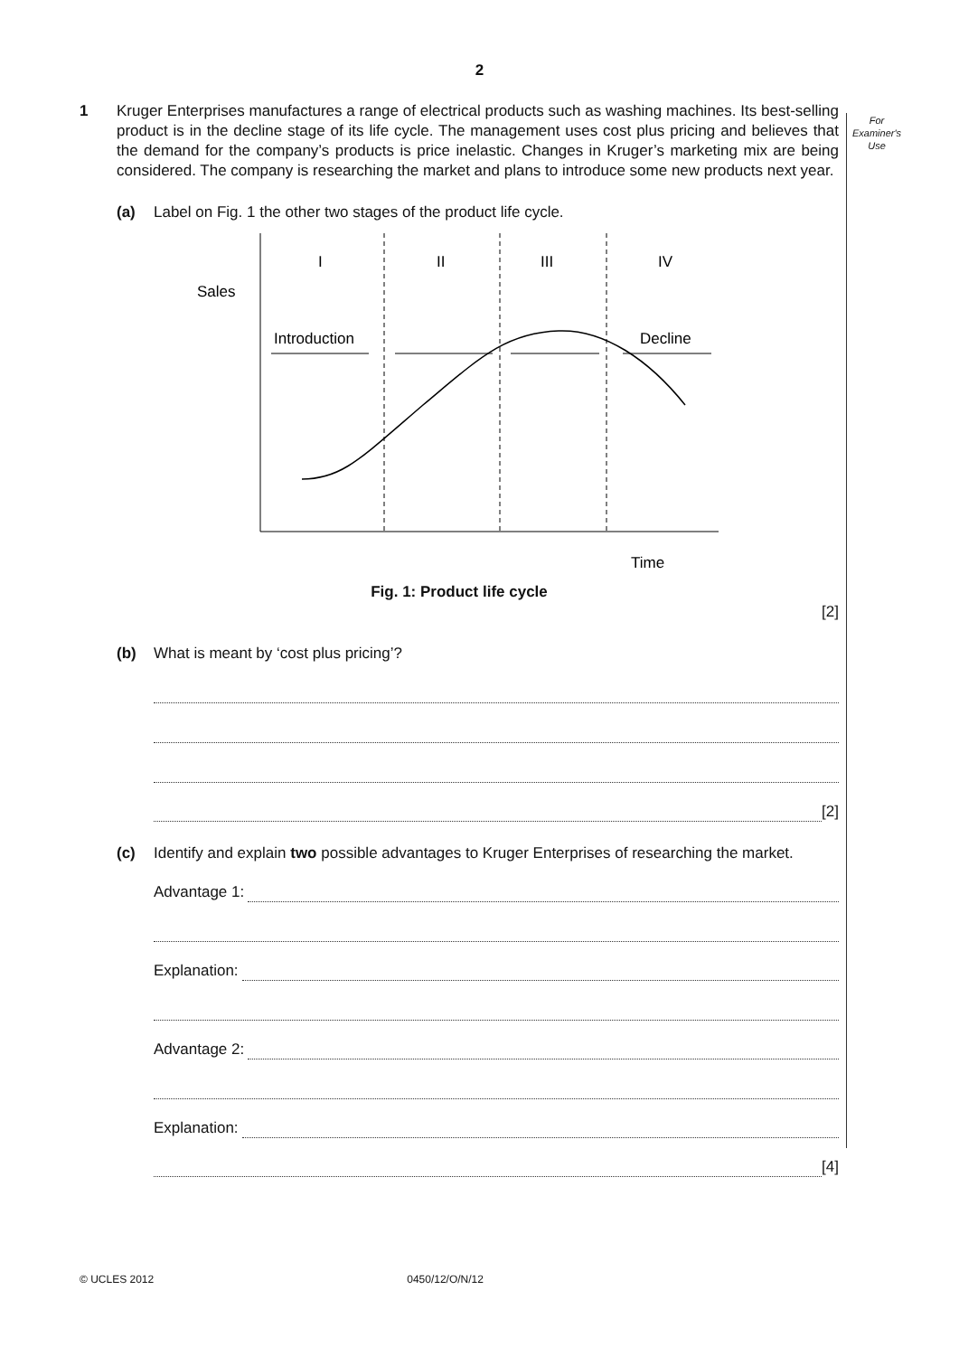2
For
Examiner's
Use
1 Kruger Enterprises manufactures a range of electrical products such as washing machines. Its best-selling product is in the decline stage of its life cycle. The management uses cost plus pricing and believes that the demand for the company’s products is price inelastic. Changes in Kruger’s marketing mix are being considered. The company is researching the market and plans to introduce some new products next year.
(a) Label on Fig. 1 the other two stages of the product life cycle.
I
II
III
IV
Sales
Introduction
Decline
Time
Fig. 1: Product life cycle
[2]
(b) What is meant by ‘cost plus pricing’?
[2]
(c) Identify and explain two possible advantages to Kruger Enterprises of researching the market.
Advantage 1:
Explanation:
Advantage 2:
Explanation:
[4]
© UCLES 2012 0450/12/O/N/12